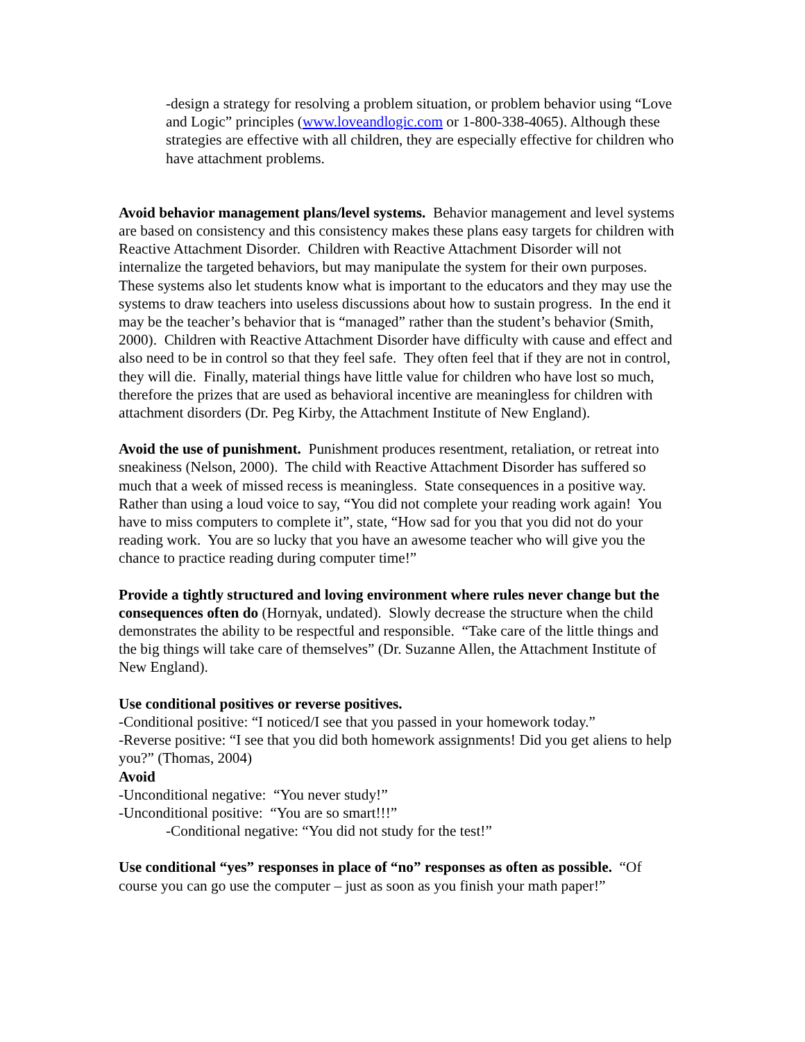-design a strategy for resolving a problem situation, or problem behavior using “Love and Logic” principles (www.loveandlogic.com or 1-800-338-4065). Although these strategies are effective with all children, they are especially effective for children who have attachment problems.
Avoid behavior management plans/level systems. Behavior management and level systems are based on consistency and this consistency makes these plans easy targets for children with Reactive Attachment Disorder. Children with Reactive Attachment Disorder will not internalize the targeted behaviors, but may manipulate the system for their own purposes. These systems also let students know what is important to the educators and they may use the systems to draw teachers into useless discussions about how to sustain progress. In the end it may be the teacher’s behavior that is “managed” rather than the student’s behavior (Smith, 2000). Children with Reactive Attachment Disorder have difficulty with cause and effect and also need to be in control so that they feel safe. They often feel that if they are not in control, they will die. Finally, material things have little value for children who have lost so much, therefore the prizes that are used as behavioral incentive are meaningless for children with attachment disorders (Dr. Peg Kirby, the Attachment Institute of New England).
Avoid the use of punishment. Punishment produces resentment, retaliation, or retreat into sneakiness (Nelson, 2000). The child with Reactive Attachment Disorder has suffered so much that a week of missed recess is meaningless. State consequences in a positive way. Rather than using a loud voice to say, “You did not complete your reading work again! You have to miss computers to complete it”, state, “How sad for you that you did not do your reading work. You are so lucky that you have an awesome teacher who will give you the chance to practice reading during computer time!”
Provide a tightly structured and loving environment where rules never change but the consequences often do (Hornyak, undated). Slowly decrease the structure when the child demonstrates the ability to be respectful and responsible. “Take care of the little things and the big things will take care of themselves” (Dr. Suzanne Allen, the Attachment Institute of New England).
Use conditional positives or reverse positives.
-Conditional positive: “I noticed/I see that you passed in your homework today.”
-Reverse positive: “I see that you did both homework assignments! Did you get aliens to help you?” (Thomas, 2004)
Avoid
-Unconditional negative: “You never study!”
-Unconditional positive: “You are so smart!!!”
-Conditional negative: “You did not study for the test!”
Use conditional “yes” responses in place of “no” responses as often as possible. “Of course you can go use the computer – just as soon as you finish your math paper!”